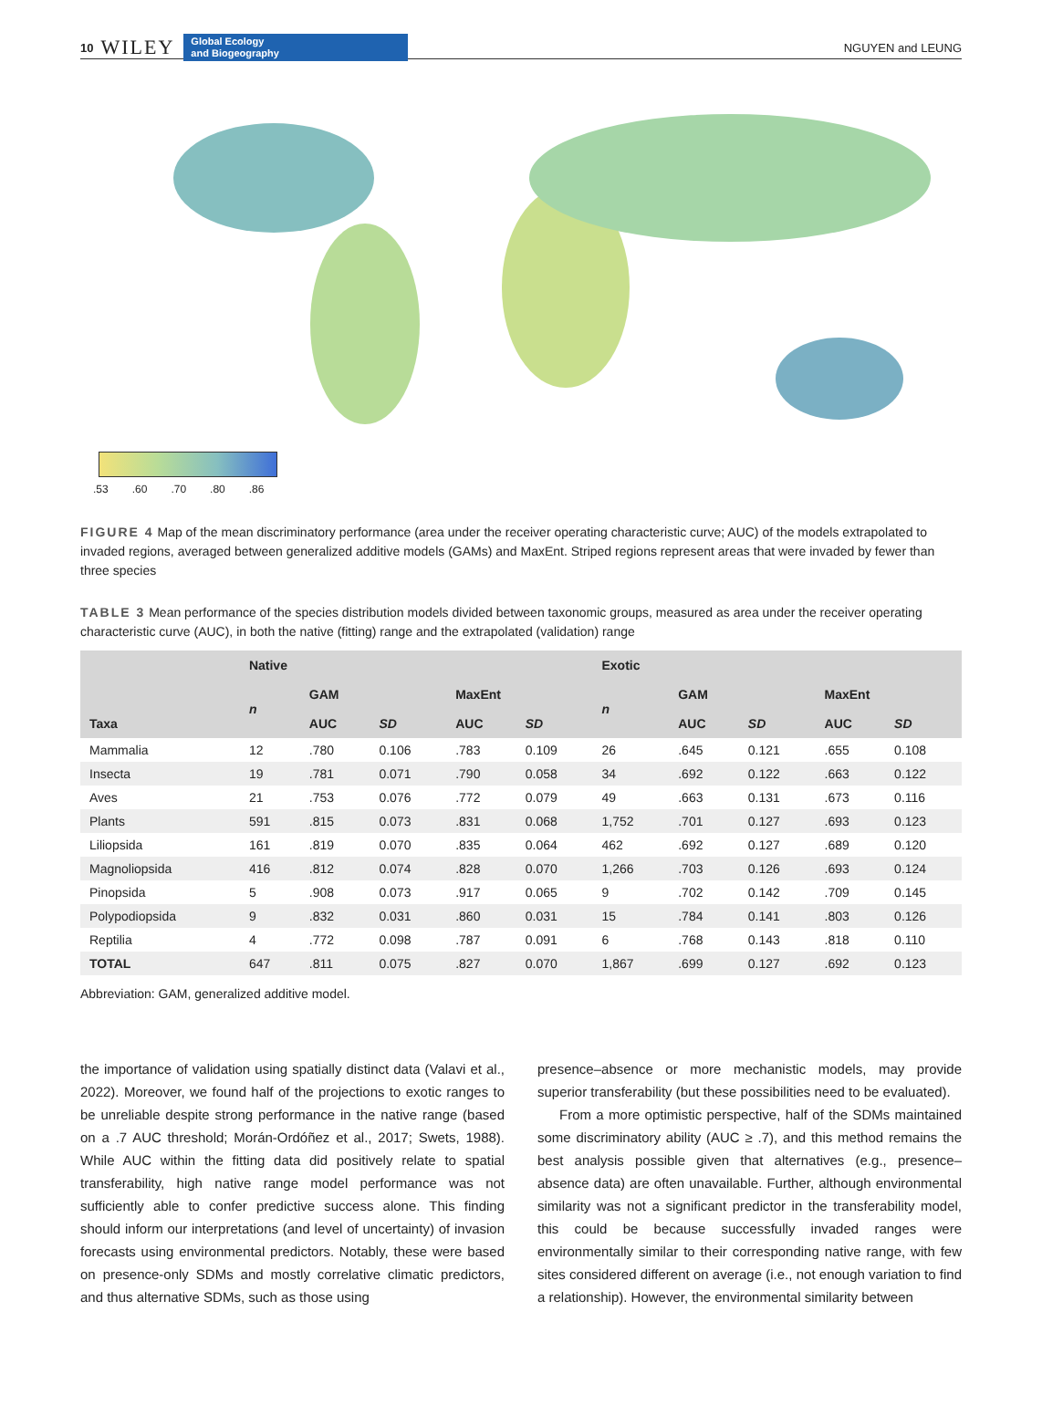10 WILEY Global Ecology
and Biogeography NGUYEN and LEUNG
.53.60.70.80.86
FIGURE 4 Map of the mean discriminatory performance (area under the receiver operating characteristic curve; AUC) of the models extrapolated to invaded regions, averaged between generalized additive models (GAMs) and MaxEnt. Striped regions represent areas that were invaded by fewer than three species
TABLE 3 Mean performance of the species distribution models divided between taxonomic groups, measured as area under the receiver operating characteristic curve (AUC), in both the native (fitting) range and the extrapolated (validation) range
| Taxa | Native | | | | | Exotic | | | | |
| --- | --- | --- | --- | --- | --- | --- | --- | --- | --- | --- |
| | n | GAM | | MaxEnt | | n | GAM | | MaxEnt | |
| | | AUC | SD | AUC | SD | | AUC | SD | AUC | SD |
| Mammalia | 12 | .780 | 0.106 | .783 | 0.109 | 26 | .645 | 0.121 | .655 | 0.108 |
| Insecta | 19 | .781 | 0.071 | .790 | 0.058 | 34 | .692 | 0.122 | .663 | 0.122 |
| Aves | 21 | .753 | 0.076 | .772 | 0.079 | 49 | .663 | 0.131 | .673 | 0.116 |
| Plants | 591 | .815 | 0.073 | .831 | 0.068 | 1,752 | .701 | 0.127 | .693 | 0.123 |
| Liliopsida | 161 | .819 | 0.070 | .835 | 0.064 | 462 | .692 | 0.127 | .689 | 0.120 |
| Magnoliopsida | 416 | .812 | 0.074 | .828 | 0.070 | 1,266 | .703 | 0.126 | .693 | 0.124 |
| Pinopsida | 5 | .908 | 0.073 | .917 | 0.065 | 9 | .702 | 0.142 | .709 | 0.145 |
| Polypodiopsida | 9 | .832 | 0.031 | .860 | 0.031 | 15 | .784 | 0.141 | .803 | 0.126 |
| Reptilia | 4 | .772 | 0.098 | .787 | 0.091 | 6 | .768 | 0.143 | .818 | 0.110 |
| TOTAL | 647 | .811 | 0.075 | .827 | 0.070 | 1,867 | .699 | 0.127 | .692 | 0.123 |
Abbreviation: GAM, generalized additive model.
the importance of validation using spatially distinct data (Valavi et al., 2022). Moreover, we found half of the projections to exotic ranges to be unreliable despite strong performance in the native range (based on a .7 AUC threshold; Morán-Ordóñez et al., 2017; Swets, 1988). While AUC within the fitting data did positively relate to spatial transferability, high native range model performance was not sufficiently able to confer predictive success alone. This finding should inform our interpretations (and level of uncertainty) of invasion forecasts using environmental predictors. Notably, these were based on presence-only SDMs and mostly correlative climatic predictors, and thus alternative SDMs, such as those using
presence–absence or more mechanistic models, may provide superior transferability (but these possibilities need to be evaluated).
From a more optimistic perspective, half of the SDMs maintained some discriminatory ability (AUC ≥ .7), and this method remains the best analysis possible given that alternatives (e.g., presence–absence data) are often unavailable. Further, although environmental similarity was not a significant predictor in the transferability model, this could be because successfully invaded ranges were environmentally similar to their corresponding native range, with few sites considered different on average (i.e., not enough variation to find a relationship). However, the environmental similarity between